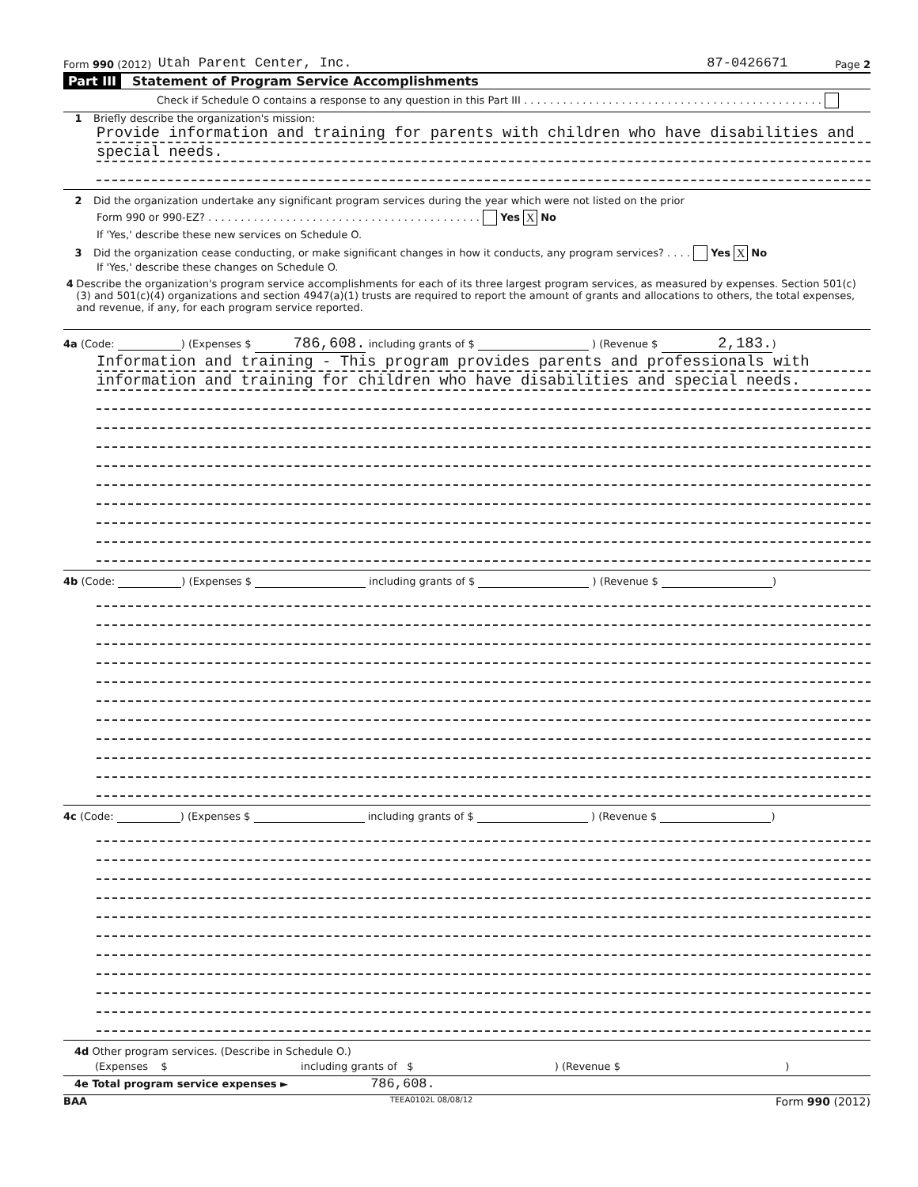Form 990 (2012) Utah Parent Center, Inc. 87-0426671 Page 2
Part III Statement of Program Service Accomplishments
Check if Schedule O contains a response to any question in this Part III . . . . . . . . . . . . . . . . . . . . . . . . . . . . . . . . . . . . . . . . . . . . . .
1 Briefly describe the organization's mission:
Provide information and training for parents with children who have disabilities and
special needs.
2 Did the organization undertake any significant program services during the year which were not listed on the prior
Form 990 or 990-EZ? . . . . . . . . . . . . . . . . . . . . . . . . . . . . . . . . . . . . . . . . . . Yes X No
If 'Yes,' describe these new services on Schedule O.
3 Did the organization cease conducting, or make significant changes in how it conducts, any program services? . . . . Yes X No
If 'Yes,' describe these changes on Schedule O.
4 Describe the organization's program service accomplishments for each of its three largest program services, as measured by expenses. Section 501(c)(3) and 501(c)(4) organizations and section 4947(a)(1) trusts are required to report the amount of grants and allocations to others, the total expenses, and revenue, if any, for each program service reported.
4a (Code: ) (Expenses $ 786,608. including grants of $ ) (Revenue $ 2,183.)
Information and training - This program provides parents and professionals with
information and training for children who have disabilities and special needs.
4b (Code: ) (Expenses $ including grants of $ ) (Revenue $ )
4c (Code: ) (Expenses $ including grants of $ ) (Revenue $ )
4d Other program services. (Describe in Schedule O.)
(Expenses $ including grants of $ ) (Revenue $ )
4e Total program service expenses ► 786,608.
BAA TEEA0102L 08/08/12 Form 990 (2012)